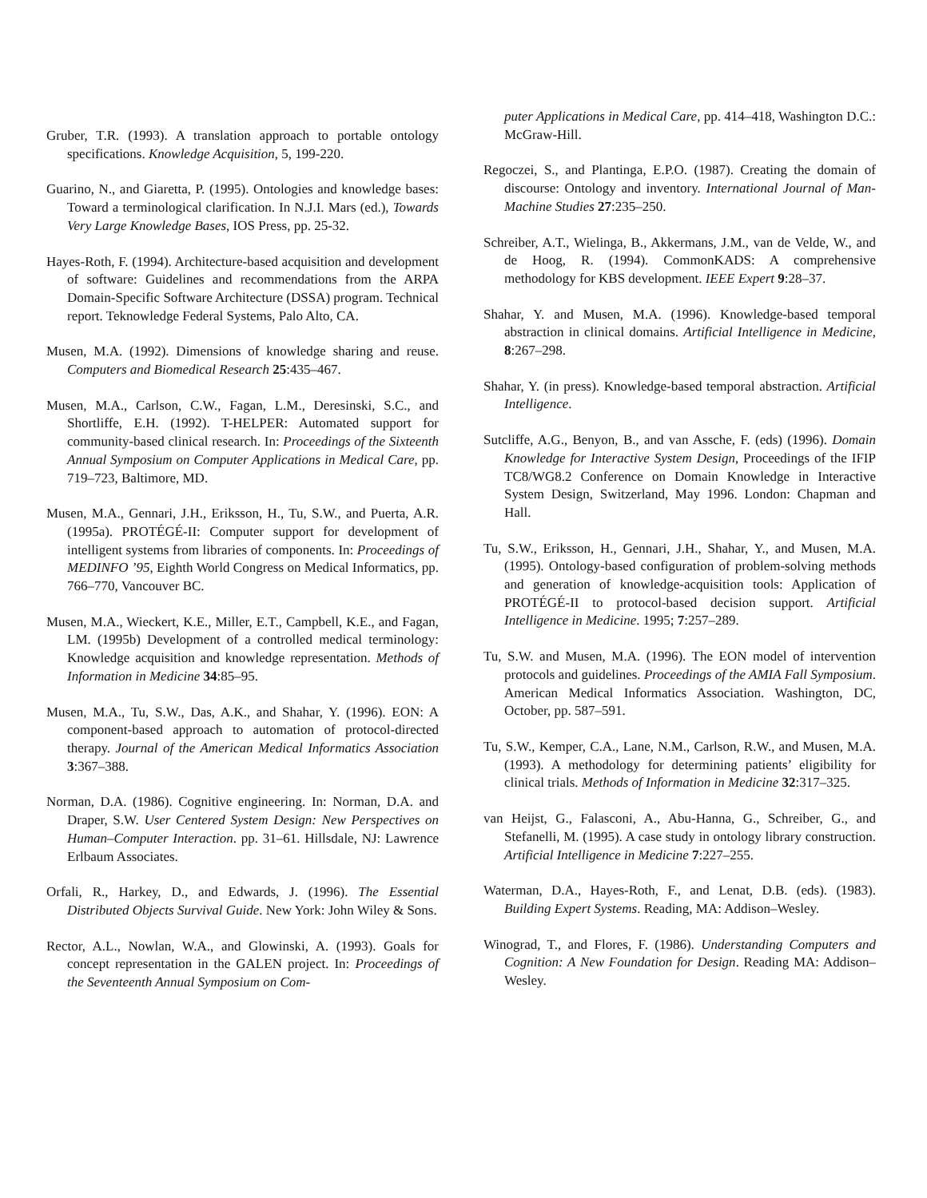Gruber, T.R. (1993). A translation approach to portable ontology specifications. Knowledge Acquisition, 5, 199-220.
Guarino, N., and Giaretta, P. (1995). Ontologies and knowledge bases: Toward a terminological clarification. In N.J.I. Mars (ed.), Towards Very Large Knowledge Bases, IOS Press, pp. 25-32.
Hayes-Roth, F. (1994). Architecture-based acquisition and development of software: Guidelines and recommendations from the ARPA Domain-Specific Software Architecture (DSSA) program. Technical report. Teknowledge Federal Systems, Palo Alto, CA.
Musen, M.A. (1992). Dimensions of knowledge sharing and reuse. Computers and Biomedical Research 25:435–467.
Musen, M.A., Carlson, C.W., Fagan, L.M., Deresinski, S.C., and Shortliffe, E.H. (1992). T-HELPER: Automated support for community-based clinical research. In: Proceedings of the Sixteenth Annual Symposium on Computer Applications in Medical Care, pp. 719–723, Baltimore, MD.
Musen, M.A., Gennari, J.H., Eriksson, H., Tu, S.W., and Puerta, A.R. (1995a). PROTÉGÉ-II: Computer support for development of intelligent systems from libraries of components. In: Proceedings of MEDINFO ’95, Eighth World Congress on Medical Informatics, pp. 766–770, Vancouver BC.
Musen, M.A., Wieckert, K.E., Miller, E.T., Campbell, K.E., and Fagan, LM. (1995b) Development of a controlled medical terminology: Knowledge acquisition and knowledge representation. Methods of Information in Medicine 34:85–95.
Musen, M.A., Tu, S.W., Das, A.K., and Shahar, Y. (1996). EON: A component-based approach to automation of protocol-directed therapy. Journal of the American Medical Informatics Association 3:367–388.
Norman, D.A. (1986). Cognitive engineering. In: Norman, D.A. and Draper, S.W. User Centered System Design: New Perspectives on Human–Computer Interaction. pp. 31–61. Hillsdale, NJ: Lawrence Erlbaum Associates.
Orfali, R., Harkey, D., and Edwards, J. (1996). The Essential Distributed Objects Survival Guide. New York: John Wiley & Sons.
Rector, A.L., Nowlan, W.A., and Glowinski, A. (1993). Goals for concept representation in the GALEN project. In: Proceedings of the Seventeenth Annual Symposium on Com-
puter Applications in Medical Care, pp. 414–418, Washington D.C.: McGraw-Hill.
Regoczei, S., and Plantinga, E.P.O. (1987). Creating the domain of discourse: Ontology and inventory. International Journal of Man-Machine Studies 27:235–250.
Schreiber, A.T., Wielinga, B., Akkermans, J.M., van de Velde, W., and de Hoog, R. (1994). CommonKADS: A comprehensive methodology for KBS development. IEEE Expert 9:28–37.
Shahar, Y. and Musen, M.A. (1996). Knowledge-based temporal abstraction in clinical domains. Artificial Intelligence in Medicine, 8:267–298.
Shahar, Y. (in press). Knowledge-based temporal abstraction. Artificial Intelligence.
Sutcliffe, A.G., Benyon, B., and van Assche, F. (eds) (1996). Domain Knowledge for Interactive System Design, Proceedings of the IFIP TC8/WG8.2 Conference on Domain Knowledge in Interactive System Design, Switzerland, May 1996. London: Chapman and Hall.
Tu, S.W., Eriksson, H., Gennari, J.H., Shahar, Y., and Musen, M.A. (1995). Ontology-based configuration of problem-solving methods and generation of knowledge-acquisition tools: Application of PROTÉGÉ-II to protocol-based decision support. Artificial Intelligence in Medicine. 1995; 7:257–289.
Tu, S.W. and Musen, M.A. (1996). The EON model of intervention protocols and guidelines. Proceedings of the AMIA Fall Symposium. American Medical Informatics Association. Washington, DC, October, pp. 587–591.
Tu, S.W., Kemper, C.A., Lane, N.M., Carlson, R.W., and Musen, M.A. (1993). A methodology for determining patients’ eligibility for clinical trials. Methods of Information in Medicine 32:317–325.
van Heijst, G., Falasconi, A., Abu-Hanna, G., Schreiber, G., and Stefanelli, M. (1995). A case study in ontology library construction. Artificial Intelligence in Medicine 7:227–255.
Waterman, D.A., Hayes-Roth, F., and Lenat, D.B. (eds). (1983). Building Expert Systems. Reading, MA: Addison–Wesley.
Winograd, T., and Flores, F. (1986). Understanding Computers and Cognition: A New Foundation for Design. Reading MA: Addison–Wesley.